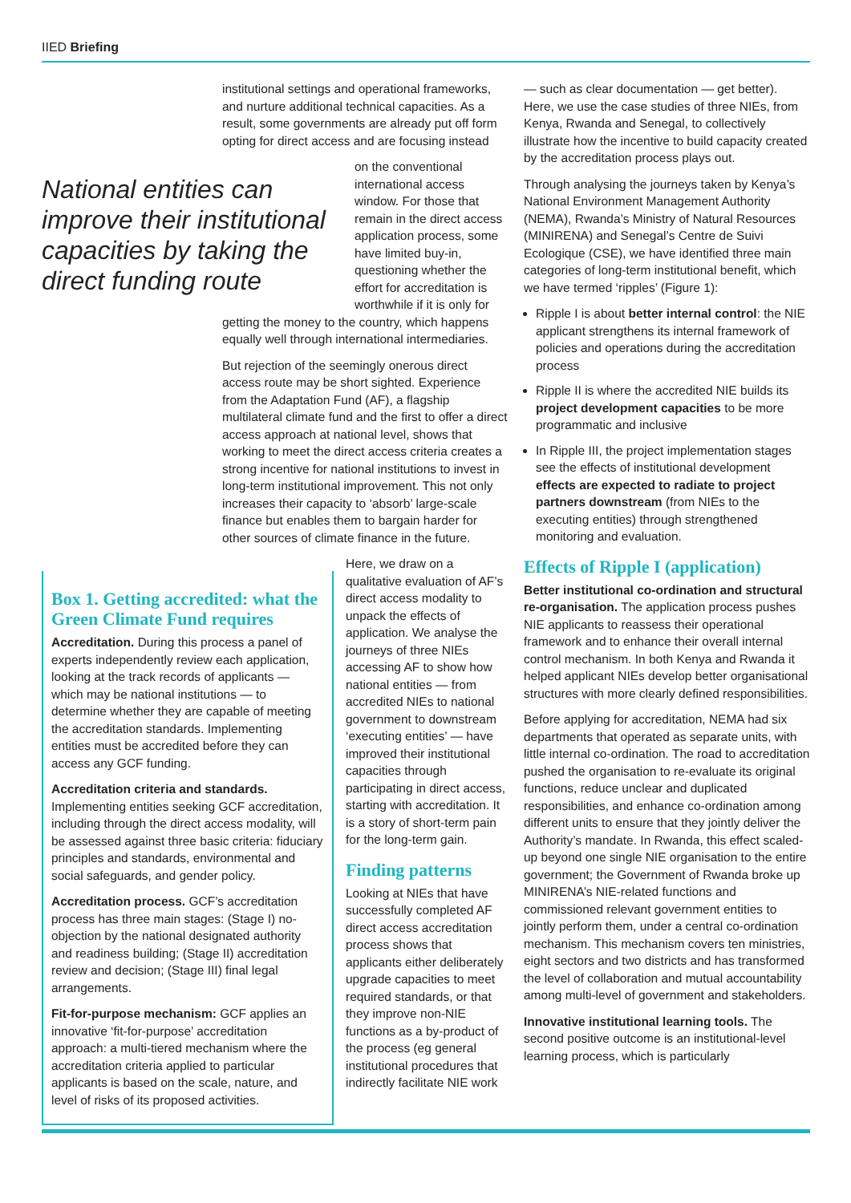IIED Briefing
institutional settings and operational frameworks, and nurture additional technical capacities. As a result, some governments are already put off form opting for direct access and are focusing instead
National entities can improve their institutional capacities by taking the direct funding route
on the conventional international access window. For those that remain in the direct access application process, some have limited buy-in, questioning whether the effort for accreditation is worthwhile if it is only for getting the money to the country, which happens equally well through international intermediaries.
But rejection of the seemingly onerous direct access route may be short sighted. Experience from the Adaptation Fund (AF), a flagship multilateral climate fund and the first to offer a direct access approach at national level, shows that working to meet the direct access criteria creates a strong incentive for national institutions to invest in long-term institutional improvement. This not only increases their capacity to ‘absorb’ large-scale finance but enables them to bargain harder for other sources of climate finance in the future.
Box 1. Getting accredited: what the Green Climate Fund requires
Accreditation. During this process a panel of experts independently review each application, looking at the track records of applicants — which may be national institutions — to determine whether they are capable of meeting the accreditation standards. Implementing entities must be accredited before they can access any GCF funding.
Accreditation criteria and standards. Implementing entities seeking GCF accreditation, including through the direct access modality, will be assessed against three basic criteria: fiduciary principles and standards, environmental and social safeguards, and gender policy.
Accreditation process. GCF’s accreditation process has three main stages: (Stage I) no-objection by the national designated authority and readiness building; (Stage II) accreditation review and decision; (Stage III) final legal arrangements.
Fit-for-purpose mechanism: GCF applies an innovative ‘fit-for-purpose’ accreditation approach: a multi-tiered mechanism where the accreditation criteria applied to particular applicants is based on the scale, nature, and level of risks of its proposed activities.
Here, we draw on a qualitative evaluation of AF’s direct access modality to unpack the effects of application. We analyse the journeys of three NIEs accessing AF to show how national entities — from accredited NIEs to national government to downstream ‘executing entities’ — have improved their institutional capacities through participating in direct access, starting with accreditation. It is a story of short-term pain for the long-term gain.
Finding patterns
Looking at NIEs that have successfully completed AF direct access accreditation process shows that applicants either deliberately upgrade capacities to meet required standards, or that they improve non-NIE functions as a by-product of the process (eg general institutional procedures that indirectly facilitate NIE work
— such as clear documentation — get better). Here, we use the case studies of three NIEs, from Kenya, Rwanda and Senegal, to collectively illustrate how the incentive to build capacity created by the accreditation process plays out.
Through analysing the journeys taken by Kenya’s National Environment Management Authority (NEMA), Rwanda’s Ministry of Natural Resources (MINIRENA) and Senegal’s Centre de Suivi Ecologique (CSE), we have identified three main categories of long-term institutional benefit, which we have termed ‘ripples’ (Figure 1):
Ripple I is about better internal control: the NIE applicant strengthens its internal framework of policies and operations during the accreditation process
Ripple II is where the accredited NIE builds its project development capacities to be more programmatic and inclusive
In Ripple III, the project implementation stages see the effects of institutional development effects are expected to radiate to project partners downstream (from NIEs to the executing entities) through strengthened monitoring and evaluation.
Effects of Ripple I (application)
Better institutional co-ordination and structural re-organisation. The application process pushes NIE applicants to reassess their operational framework and to enhance their overall internal control mechanism. In both Kenya and Rwanda it helped applicant NIEs develop better organisational structures with more clearly defined responsibilities.
Before applying for accreditation, NEMA had six departments that operated as separate units, with little internal co-ordination. The road to accreditation pushed the organisation to re-evaluate its original functions, reduce unclear and duplicated responsibilities, and enhance co-ordination among different units to ensure that they jointly deliver the Authority’s mandate. In Rwanda, this effect scaled-up beyond one single NIE organisation to the entire government; the Government of Rwanda broke up MINIRENA’s NIE-related functions and commissioned relevant government entities to jointly perform them, under a central co-ordination mechanism. This mechanism covers ten ministries, eight sectors and two districts and has transformed the level of collaboration and mutual accountability among multi-level of government and stakeholders.
Innovative institutional learning tools. The second positive outcome is an institutional-level learning process, which is particularly